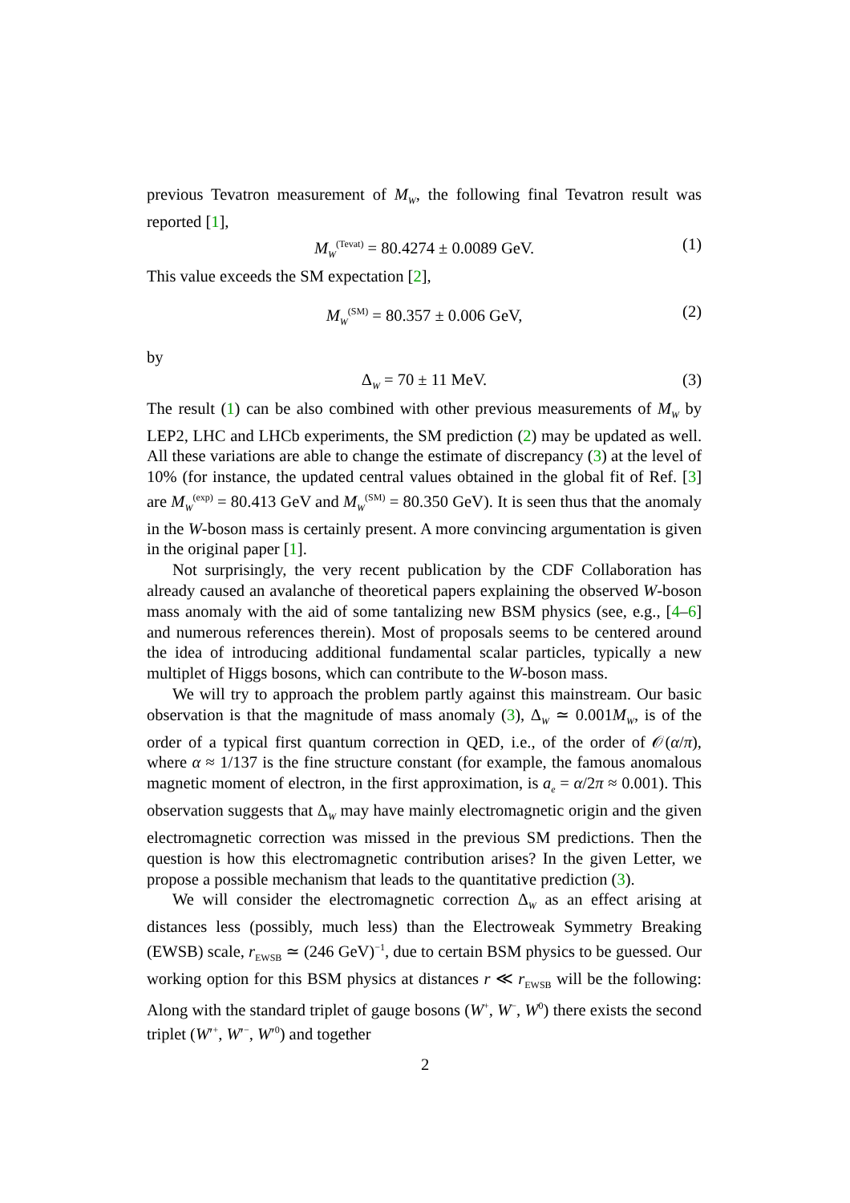previous Tevatron measurement of M<sub>W</sub>, the following final Tevatron result was reported [1],
M<sub>W</sub><sup>(Tevat)</sup> = 80.4274 ± 0.0089 GeV. (1)
This value exceeds the SM expectation [2],
M<sub>W</sub><sup>(SM)</sup> = 80.357 ± 0.006 GeV, (2)
by
Δ<sub>W</sub> = 70 ± 11 MeV. (3)
The result (1) can be also combined with other previous measurements of M<sub>W</sub> by LEP2, LHC and LHCb experiments, the SM prediction (2) may be updated as well. All these variations are able to change the estimate of discrepancy (3) at the level of 10% (for instance, the updated central values obtained in the global fit of Ref. [3] are M<sub>W</sub><sup>(exp)</sup> = 80.413 GeV and M<sub>W</sub><sup>(SM)</sup> = 80.350 GeV). It is seen thus that the anomaly in the W-boson mass is certainly present. A more convincing argumentation is given in the original paper [1].
Not surprisingly, the very recent publication by the CDF Collaboration has already caused an avalanche of theoretical papers explaining the observed W-boson mass anomaly with the aid of some tantalizing new BSM physics (see, e.g., [4–6] and numerous references therein). Most of proposals seems to be centered around the idea of introducing additional fundamental scalar particles, typically a new multiplet of Higgs bosons, which can contribute to the W-boson mass.
We will try to approach the problem partly against this mainstream. Our basic observation is that the magnitude of mass anomaly (3), Δ<sub>W</sub> ≃ 0.001M<sub>W</sub>, is of the order of a typical first quantum correction in QED, i.e., of the order of 𝒪(α/π), where α ≈ 1/137 is the fine structure constant (for example, the famous anomalous magnetic moment of electron, in the first approximation, is a<sub>e</sub> = α/2π ≈ 0.001). This observation suggests that Δ<sub>W</sub> may have mainly electromagnetic origin and the given electromagnetic correction was missed in the previous SM predictions. Then the question is how this electromagnetic contribution arises? In the given Letter, we propose a possible mechanism that leads to the quantitative prediction (3).
We will consider the electromagnetic correction Δ<sub>W</sub> as an effect arising at distances less (possibly, much less) than the Electroweak Symmetry Breaking (EWSB) scale, r<sub>EWSB</sub> ≃ (246 GeV)<sup>−1</sup>, due to certain BSM physics to be guessed. Our working option for this BSM physics at distances r ≪ r<sub>EWSB</sub> will be the following: Along with the standard triplet of gauge bosons (W<sup>+</sup>, W<sup>−</sup>, W<sup>0</sup>) there exists the second triplet (W′<sup>+</sup>, W′<sup>−</sup>, W′<sup>0</sup>) and together
2